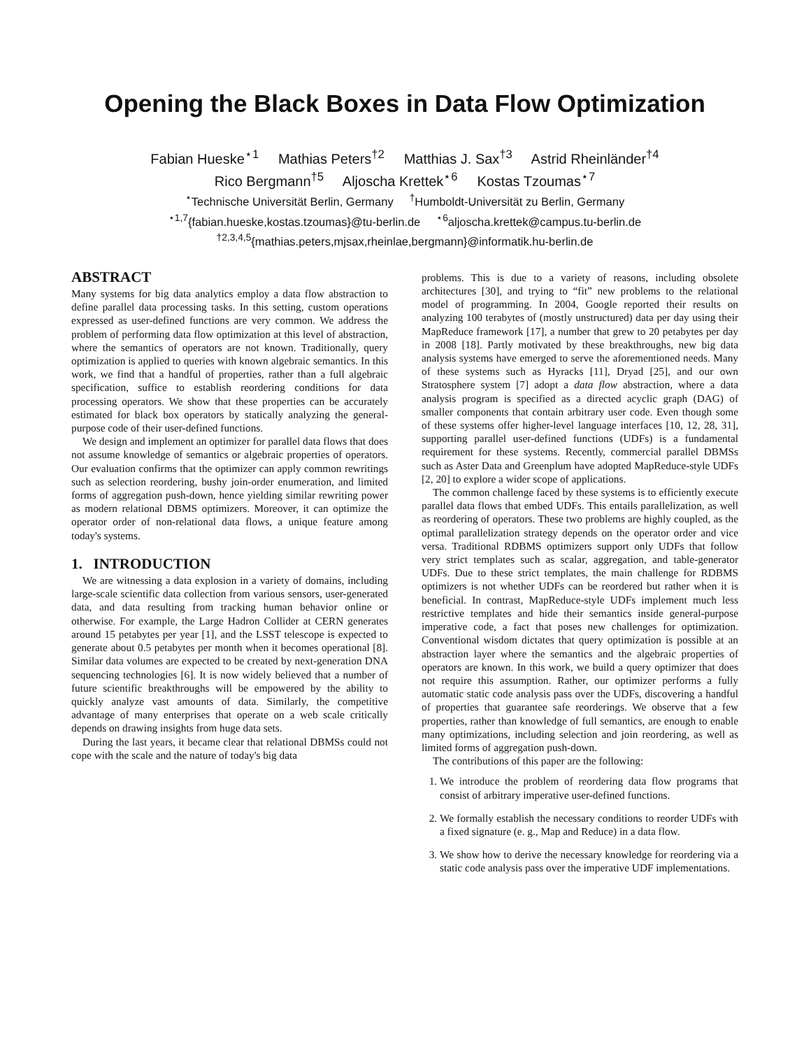Opening the Black Boxes in Data Flow Optimization
Fabian Hueske<sup>⋆1</sup> Mathias Peters<sup>†2</sup> Matthias J. Sax<sup>†3</sup> Astrid Rheinländer<sup>†4</sup>
Rico Bergmann<sup>†5</sup> Aljoscha Krettek<sup>⋆6</sup> Kostas Tzoumas<sup>⋆7</sup>
<sup>⋆</sup>Technische Universität Berlin, Germany <sup>†</sup>Humboldt-Universität zu Berlin, Germany
<sup>⋆1,7</sup>{fabian.hueske,kostas.tzoumas}@tu-berlin.de <sup>⋆6</sup>aljoscha.krettek@campus.tu-berlin.de
<sup>†2,3,4,5</sup>{mathias.peters,mjsax,rheinlae,bergmann}@informatik.hu-berlin.de
ABSTRACT
Many systems for big data analytics employ a data flow abstraction to define parallel data processing tasks. In this setting, custom operations expressed as user-defined functions are very common. We address the problem of performing data flow optimization at this level of abstraction, where the semantics of operators are not known. Traditionally, query optimization is applied to queries with known algebraic semantics. In this work, we find that a handful of properties, rather than a full algebraic specification, suffice to establish reordering conditions for data processing operators. We show that these properties can be accurately estimated for black box operators by statically analyzing the general-purpose code of their user-defined functions.
We design and implement an optimizer for parallel data flows that does not assume knowledge of semantics or algebraic properties of operators. Our evaluation confirms that the optimizer can apply common rewritings such as selection reordering, bushy join-order enumeration, and limited forms of aggregation push-down, hence yielding similar rewriting power as modern relational DBMS optimizers. Moreover, it can optimize the operator order of non-relational data flows, a unique feature among today's systems.
1. INTRODUCTION
We are witnessing a data explosion in a variety of domains, including large-scale scientific data collection from various sensors, user-generated data, and data resulting from tracking human behavior online or otherwise. For example, the Large Hadron Collider at CERN generates around 15 petabytes per year [1], and the LSST telescope is expected to generate about 0.5 petabytes per month when it becomes operational [8]. Similar data volumes are expected to be created by next-generation DNA sequencing technologies [6]. It is now widely believed that a number of future scientific breakthroughs will be empowered by the ability to quickly analyze vast amounts of data. Similarly, the competitive advantage of many enterprises that operate on a web scale critically depends on drawing insights from huge data sets.
During the last years, it became clear that relational DBMSs could not cope with the scale and the nature of today's big data
problems. This is due to a variety of reasons, including obsolete architectures [30], and trying to “fit” new problems to the relational model of programming. In 2004, Google reported their results on analyzing 100 terabytes of (mostly unstructured) data per day using their MapReduce framework [17], a number that grew to 20 petabytes per day in 2008 [18]. Partly motivated by these breakthroughs, new big data analysis systems have emerged to serve the aforementioned needs. Many of these systems such as Hyracks [11], Dryad [25], and our own Stratosphere system [7] adopt a data flow abstraction, where a data analysis program is specified as a directed acyclic graph (DAG) of smaller components that contain arbitrary user code. Even though some of these systems offer higher-level language interfaces [10, 12, 28, 31], supporting parallel user-defined functions (UDFs) is a fundamental requirement for these systems. Recently, commercial parallel DBMSs such as Aster Data and Greenplum have adopted MapReduce-style UDFs [2, 20] to explore a wider scope of applications.
The common challenge faced by these systems is to efficiently execute parallel data flows that embed UDFs. This entails parallelization, as well as reordering of operators. These two problems are highly coupled, as the optimal parallelization strategy depends on the operator order and vice versa. Traditional RDBMS optimizers support only UDFs that follow very strict templates such as scalar, aggregation, and table-generator UDFs. Due to these strict templates, the main challenge for RDBMS optimizers is not whether UDFs can be reordered but rather when it is beneficial. In contrast, MapReduce-style UDFs implement much less restrictive templates and hide their semantics inside general-purpose imperative code, a fact that poses new challenges for optimization. Conventional wisdom dictates that query optimization is possible at an abstraction layer where the semantics and the algebraic properties of operators are known. In this work, we build a query optimizer that does not require this assumption. Rather, our optimizer performs a fully automatic static code analysis pass over the UDFs, discovering a handful of properties that guarantee safe reorderings. We observe that a few properties, rather than knowledge of full semantics, are enough to enable many optimizations, including selection and join reordering, as well as limited forms of aggregation push-down.
The contributions of this paper are the following:
1. We introduce the problem of reordering data flow programs that consist of arbitrary imperative user-defined functions.
2. We formally establish the necessary conditions to reorder UDFs with a fixed signature (e. g., Map and Reduce) in a data flow.
3. We show how to derive the necessary knowledge for reordering via a static code analysis pass over the imperative UDF implementations.